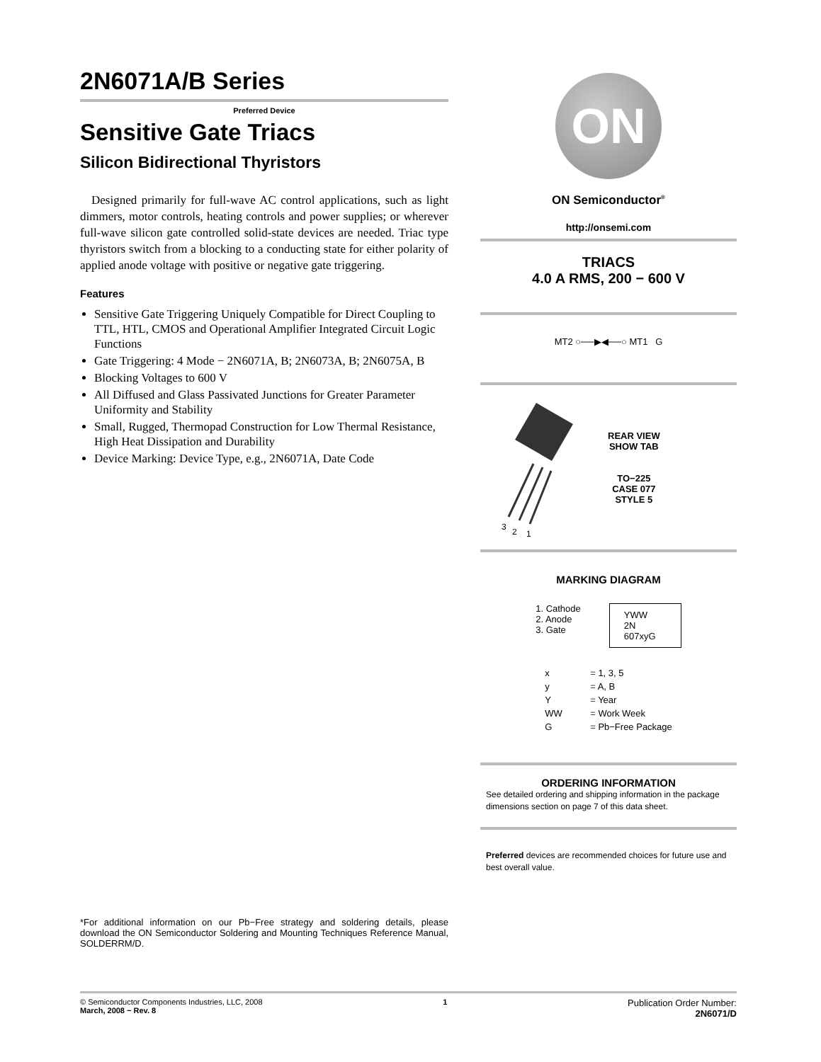2N6071A/B Series
Preferred Device
Sensitive Gate Triacs
Silicon Bidirectional Thyristors
Designed primarily for full-wave AC control applications, such as light dimmers, motor controls, heating controls and power supplies; or wherever full-wave silicon gate controlled solid-state devices are needed. Triac type thyristors switch from a blocking to a conducting state for either polarity of applied anode voltage with positive or negative gate triggering.
Features
Sensitive Gate Triggering Uniquely Compatible for Direct Coupling to TTL, HTL, CMOS and Operational Amplifier Integrated Circuit Logic Functions
Gate Triggering: 4 Mode − 2N6071A, B; 2N6073A, B; 2N6075A, B
Blocking Voltages to 600 V
All Diffused and Glass Passivated Junctions for Greater Parameter Uniformity and Stability
Small, Rugged, Thermopad Construction for Low Thermal Resistance, High Heat Dissipation and Durability
Device Marking: Device Type, e.g., 2N6071A, Date Code
*For additional information on our Pb−Free strategy and soldering details, please download the ON Semiconductor Soldering and Mounting Techniques Reference Manual, SOLDERRM/D.
ON
ON Semiconductor<sup>®</sup>
http://onsemi.com
TRIACS
4.0 A RMS, 200 − 600 V
MT2 ○──▶◀──○ MT1 G
3
2
1
REAR VIEW
SHOW TAB
TO−225
CASE 077
STYLE 5
MARKING DIAGRAM
1. Cathode
2. Anode
3. Gate
YWW
2N
607xyG
| x | = 1, 3, 5 |
| y | = A, B |
| Y | = Year |
| WW | = Work Week |
| G | = Pb−Free Package |
ORDERING INFORMATION
See detailed ordering and shipping information in the package dimensions section on page 7 of this data sheet.
Preferred devices are recommended choices for future use and best overall value.
© Semiconductor Components Industries, LLC, 2008
March, 2008 − Rev. 8
1
Publication Order Number:
2N6071/D